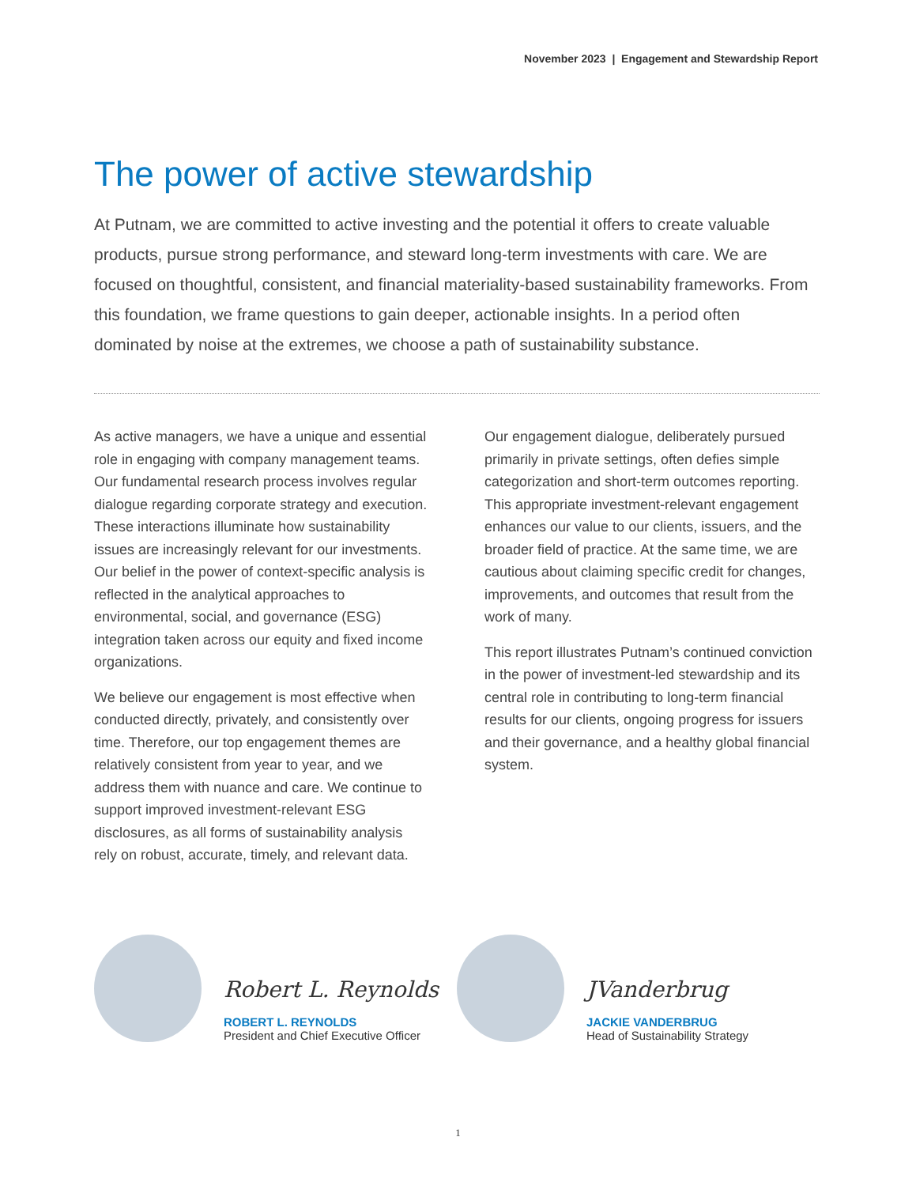November 2023 | Engagement and Stewardship Report
The power of active stewardship
At Putnam, we are committed to active investing and the potential it offers to create valuable products, pursue strong performance, and steward long-term investments with care. We are focused on thoughtful, consistent, and financial materiality-based sustainability frameworks. From this foundation, we frame questions to gain deeper, actionable insights. In a period often dominated by noise at the extremes, we choose a path of sustainability substance.
As active managers, we have a unique and essential role in engaging with company management teams. Our fundamental research process involves regular dialogue regarding corporate strategy and execution. These interactions illuminate how sustainability issues are increasingly relevant for our investments. Our belief in the power of context-specific analysis is reflected in the analytical approaches to environmental, social, and governance (ESG) integration taken across our equity and fixed income organizations.
We believe our engagement is most effective when conducted directly, privately, and consistently over time. Therefore, our top engagement themes are relatively consistent from year to year, and we address them with nuance and care. We continue to support improved investment-relevant ESG disclosures, as all forms of sustainability analysis rely on robust, accurate, timely, and relevant data.
Our engagement dialogue, deliberately pursued primarily in private settings, often defies simple categorization and short-term outcomes reporting. This appropriate investment-relevant engagement enhances our value to our clients, issuers, and the broader field of practice. At the same time, we are cautious about claiming specific credit for changes, improvements, and outcomes that result from the work of many.
This report illustrates Putnam’s continued conviction in the power of investment-led stewardship and its central role in contributing to long-term financial results for our clients, ongoing progress for issuers and their governance, and a healthy global financial system.
Robert L. Reynolds
ROBERT L. REYNOLDS
President and Chief Executive Officer
JVanderbrug
JACKIE VANDERBRUG
Head of Sustainability Strategy
1